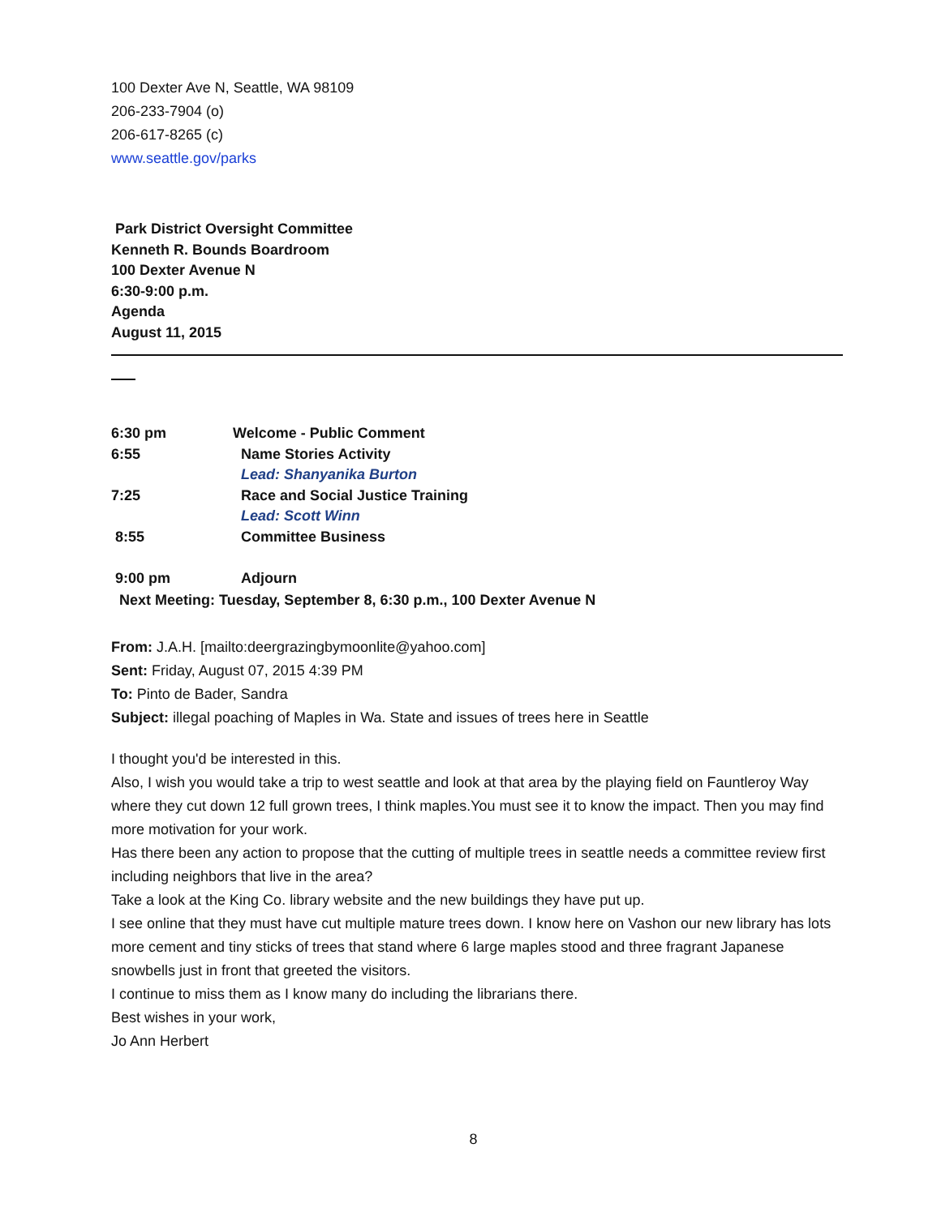100 Dexter Ave N, Seattle, WA 98109
206-233-7904 (o)
206-617-8265 (c)
www.seattle.gov/parks
Park District Oversight Committee
Kenneth R. Bounds Boardroom
100 Dexter Avenue N
6:30-9:00 p.m.
Agenda
August 11, 2015
| 6:30 pm | Welcome - Public Comment |
| 6:55 | Name Stories Activity |
| | Lead: Shanyanika Burton |
| 7:25 | Race and Social Justice Training |
| | Lead: Scott Winn |
| 8:55 | Committee Business |
| 9:00 pm | Adjourn |
Next Meeting: Tuesday, September 8, 6:30 p.m., 100 Dexter Avenue N
From: J.A.H. [mailto:deergrazingbymoonlite@yahoo.com]
Sent: Friday, August 07, 2015 4:39 PM
To: Pinto de Bader, Sandra
Subject: illegal poaching of Maples in Wa. State and issues of trees here in Seattle
I thought you'd be interested in this.
Also, I wish you would take a trip to west seattle and look at that area by the playing field on Fauntleroy Way where they cut down 12 full grown trees, I think maples.You must see it to know the impact. Then you may find more motivation for your work.
Has there been any action to propose that the cutting of multiple trees in seattle needs a committee review first including neighbors that live in the area?
Take a look at the King Co. library website and the new buildings they have put up.
I see online that they must have cut multiple mature trees down. I know here on Vashon our new library has lots more cement and tiny sticks of trees that stand where 6 large maples stood and three fragrant Japanese snowbells just in front that greeted the visitors.
I continue to miss them as I know many do including the librarians there.
Best wishes in your work,
Jo Ann Herbert
8